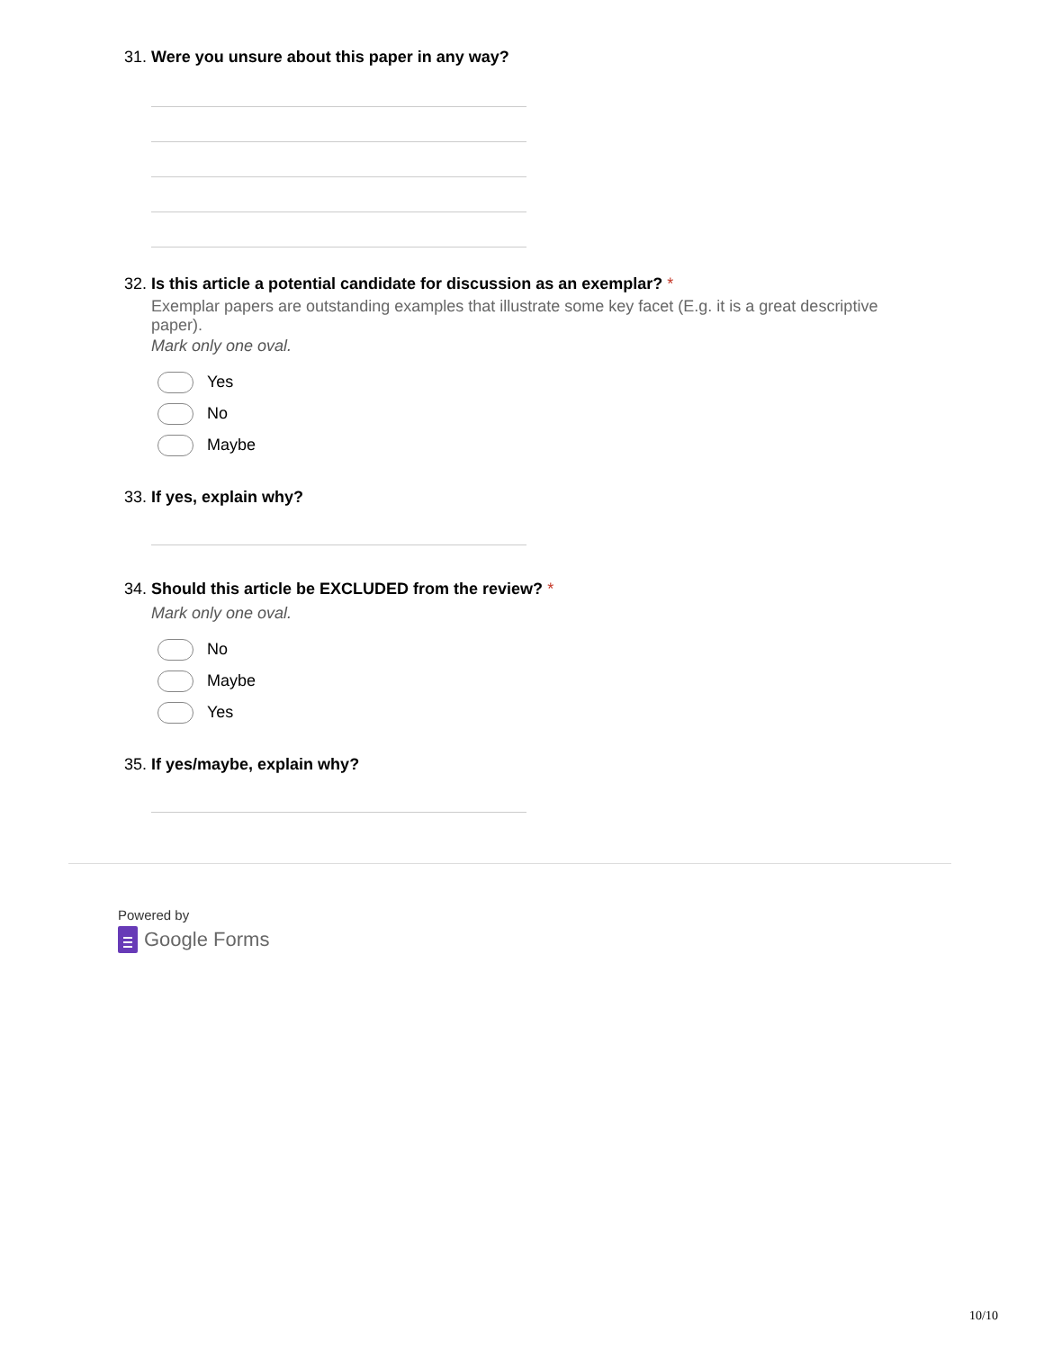31. Were you unsure about this paper in any way?
32. Is this article a potential candidate for discussion as an exemplar? *
Exemplar papers are outstanding examples that illustrate some key facet (E.g. it is a great descriptive paper).
Mark only one oval.
Yes
No
Maybe
33. If yes, explain why?
34. Should this article be EXCLUDED from the review? *
Mark only one oval.
No
Maybe
Yes
35. If yes/maybe, explain why?
Powered by
Google Forms
10/10